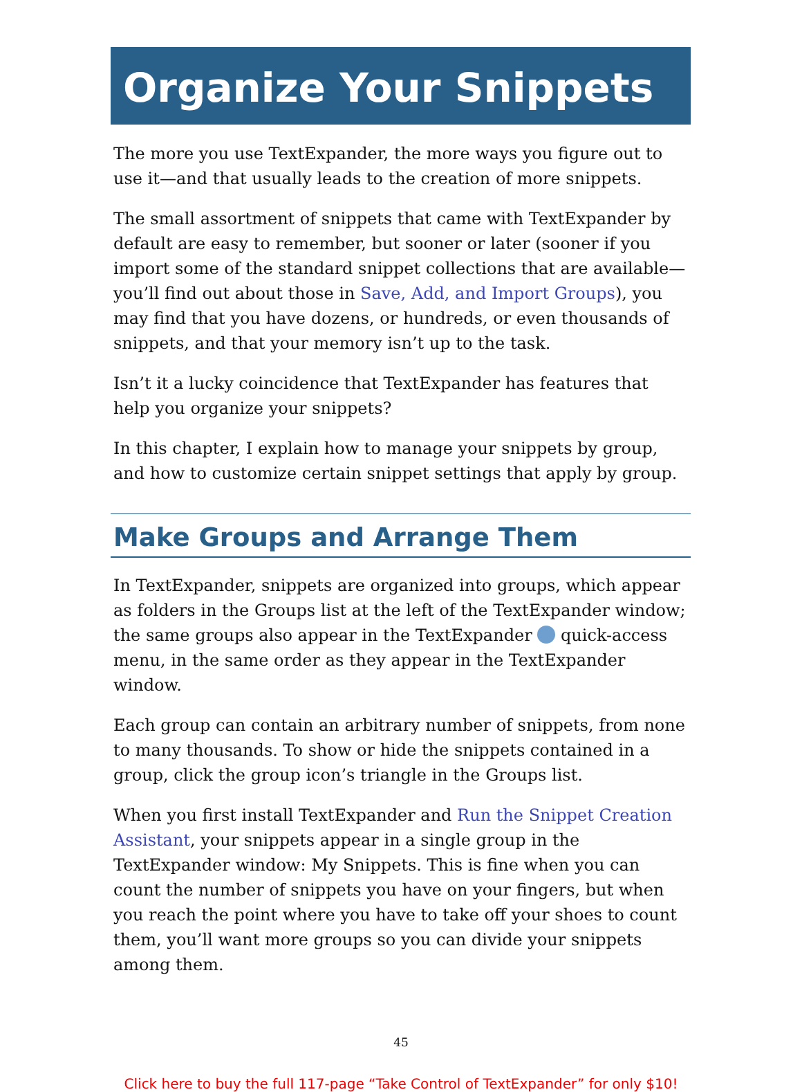Organize Your Snippets
The more you use TextExpander, the more ways you figure out to use it—and that usually leads to the creation of more snippets.
The small assortment of snippets that came with TextExpander by default are easy to remember, but sooner or later (sooner if you import some of the standard snippet collections that are available—you’ll find out about those in Save, Add, and Import Groups), you may find that you have dozens, or hundreds, or even thousands of snippets, and that your memory isn’t up to the task.
Isn’t it a lucky coincidence that TextExpander has features that help you organize your snippets?
In this chapter, I explain how to manage your snippets by group, and how to customize certain snippet settings that apply by group.
Make Groups and Arrange Them
In TextExpander, snippets are organized into groups, which appear as folders in the Groups list at the left of the TextExpander window; the same groups also appear in the TextExpander quick-access menu, in the same order as they appear in the TextExpander window.
Each group can contain an arbitrary number of snippets, from none to many thousands. To show or hide the snippets contained in a group, click the group icon’s triangle in the Groups list.
When you first install TextExpander and Run the Snippet Creation Assistant, your snippets appear in a single group in the TextExpander window: My Snippets. This is fine when you can count the number of snippets you have on your fingers, but when you reach the point where you have to take off your shoes to count them, you’ll want more groups so you can divide your snippets among them.
45
Click here to buy the full 117-page “Take Control of TextExpander” for only $10!